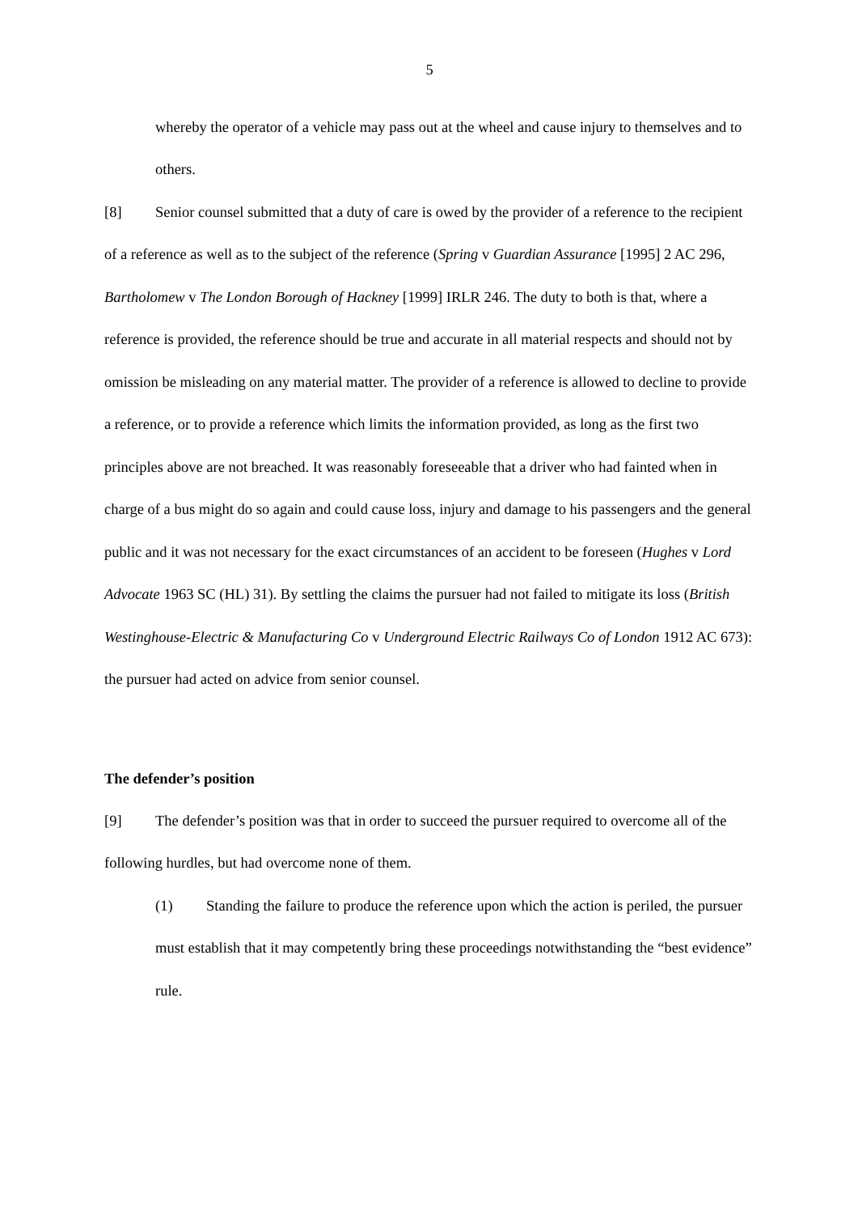5
whereby the operator of a vehicle may pass out at the wheel and cause injury to themselves and to others.
[8] Senior counsel submitted that a duty of care is owed by the provider of a reference to the recipient of a reference as well as to the subject of the reference (Spring v Guardian Assurance [1995] 2 AC 296, Bartholomew v The London Borough of Hackney [1999] IRLR 246. The duty to both is that, where a reference is provided, the reference should be true and accurate in all material respects and should not by omission be misleading on any material matter. The provider of a reference is allowed to decline to provide a reference, or to provide a reference which limits the information provided, as long as the first two principles above are not breached. It was reasonably foreseeable that a driver who had fainted when in charge of a bus might do so again and could cause loss, injury and damage to his passengers and the general public and it was not necessary for the exact circumstances of an accident to be foreseen (Hughes v Lord Advocate 1963 SC (HL) 31). By settling the claims the pursuer had not failed to mitigate its loss (British Westinghouse-Electric & Manufacturing Co v Underground Electric Railways Co of London 1912 AC 673): the pursuer had acted on advice from senior counsel.
The defender’s position
[9] The defender’s position was that in order to succeed the pursuer required to overcome all of the following hurdles, but had overcome none of them.
(1) Standing the failure to produce the reference upon which the action is periled, the pursuer must establish that it may competently bring these proceedings notwithstanding the “best evidence” rule.